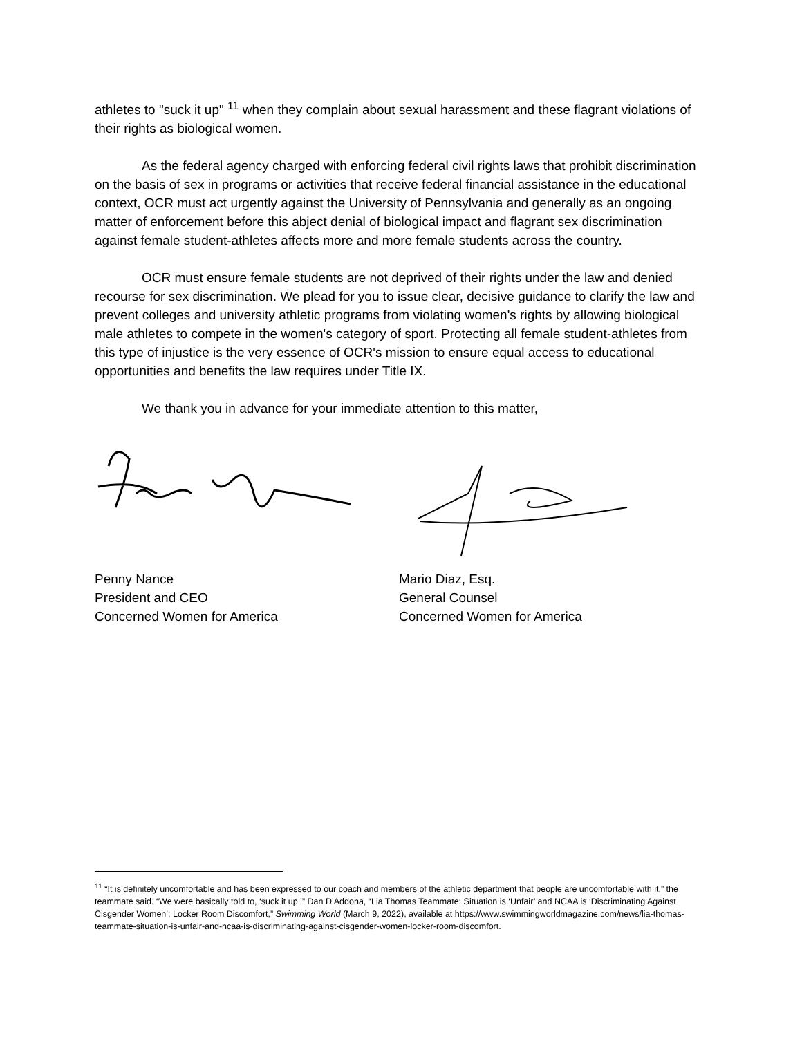athletes to "suck it up" <sup>11</sup> when they complain about sexual harassment and these flagrant violations of their rights as biological women.
As the federal agency charged with enforcing federal civil rights laws that prohibit discrimination on the basis of sex in programs or activities that receive federal financial assistance in the educational context, OCR must act urgently against the University of Pennsylvania and generally as an ongoing matter of enforcement before this abject denial of biological impact and flagrant sex discrimination against female student-athletes affects more and more female students across the country.
OCR must ensure female students are not deprived of their rights under the law and denied recourse for sex discrimination. We plead for you to issue clear, decisive guidance to clarify the law and prevent colleges and university athletic programs from violating women's rights by allowing biological male athletes to compete in the women's category of sport. Protecting all female student-athletes from this type of injustice is the very essence of OCR's mission to ensure equal access to educational opportunities and benefits the law requires under Title IX.
We thank you in advance for your immediate attention to this matter,
Penny Nance
President and CEO
Concerned Women for America
Mario Diaz, Esq.
General Counsel
Concerned Women for America
<sup>11</sup> “It is definitely uncomfortable and has been expressed to our coach and members of the athletic department that people are uncomfortable with it,” the teammate said. “We were basically told to, ‘suck it up.’” Dan D’Addona, “Lia Thomas Teammate: Situation is ‘Unfair’ and NCAA is ‘Discriminating Against Cisgender Women’; Locker Room Discomfort,” Swimming World (March 9, 2022), available at https://www.swimmingworldmagazine.com/news/lia-thomas-teammate-situation-is-unfair-and-ncaa-is-discriminating-against-cisgender-women-locker-room-discomfort.